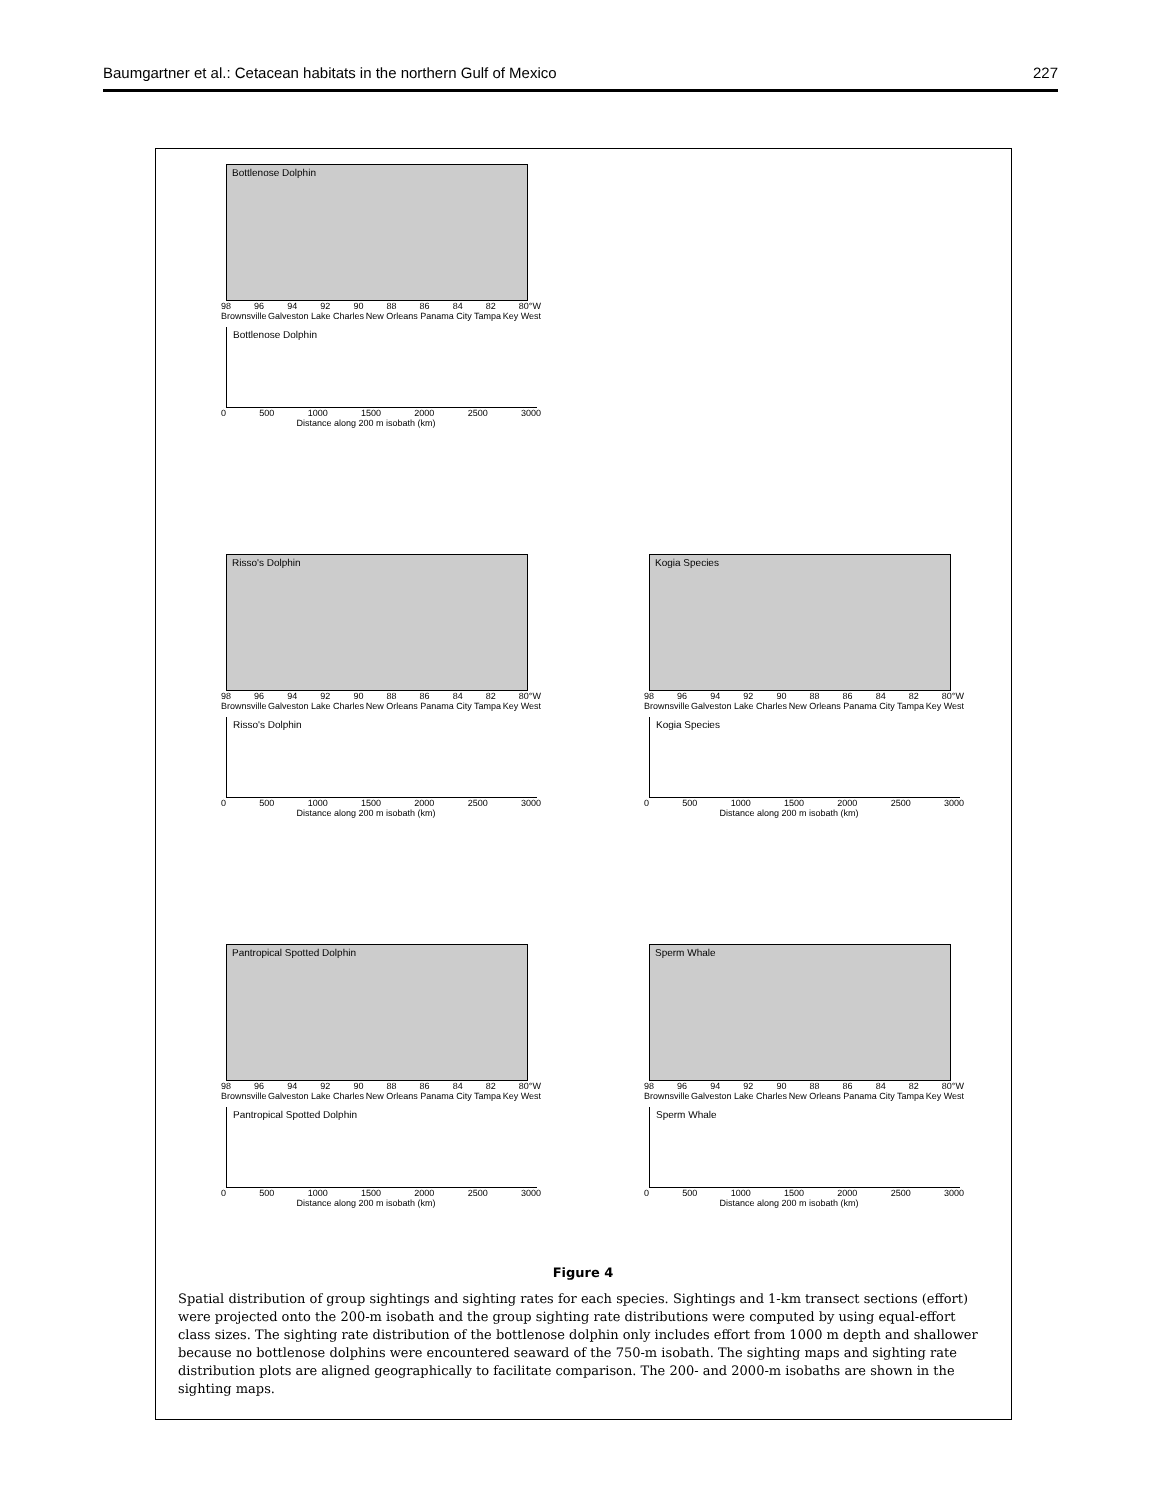Baumgartner et al.: Cetacean habitats in the northern Gulf of Mexico 227
Bottlenose Dolphin
98 96 94 92 90 88 86 84 82 80°W
Brownsville Galveston Lake Charles New Orleans Panama City Tampa Key West
Bottlenose Dolphin
0 500 1000 1500 2000 2500 3000
Distance along 200 m isobath (km)
Risso's Dolphin
98 96 94 92 90 88 86 84 82 80°W
Brownsville Galveston Lake Charles New Orleans Panama City Tampa Key West
Risso's Dolphin
0 500 1000 1500 2000 2500 3000
Distance along 200 m isobath (km)
Kogia Species
98 96 94 92 90 88 86 84 82 80°W
Brownsville Galveston Lake Charles New Orleans Panama City Tampa Key West
Kogia Species
0 500 1000 1500 2000 2500 3000
Distance along 200 m isobath (km)
Pantropical Spotted Dolphin
98 96 94 92 90 88 86 84 82 80°W
Brownsville Galveston Lake Charles New Orleans Panama City Tampa Key West
Pantropical Spotted Dolphin
0 500 1000 1500 2000 2500 3000
Distance along 200 m isobath (km)
Sperm Whale
98 96 94 92 90 88 86 84 82 80°W
Brownsville Galveston Lake Charles New Orleans Panama City Tampa Key West
Sperm Whale
0 500 1000 1500 2000 2500 3000
Distance along 200 m isobath (km)
Figure 4
Spatial distribution of group sightings and sighting rates for each species. Sightings and 1-km transect sections (effort) were projected onto the 200-m isobath and the group sighting rate distributions were computed by using equal-effort class sizes. The sighting rate distribution of the bottlenose dolphin only includes effort from 1000 m depth and shallower because no bottlenose dolphins were encountered seaward of the 750-m isobath. The sighting maps and sighting rate distribution plots are aligned geographically to facilitate comparison. The 200- and 2000-m isobaths are shown in the sighting maps.